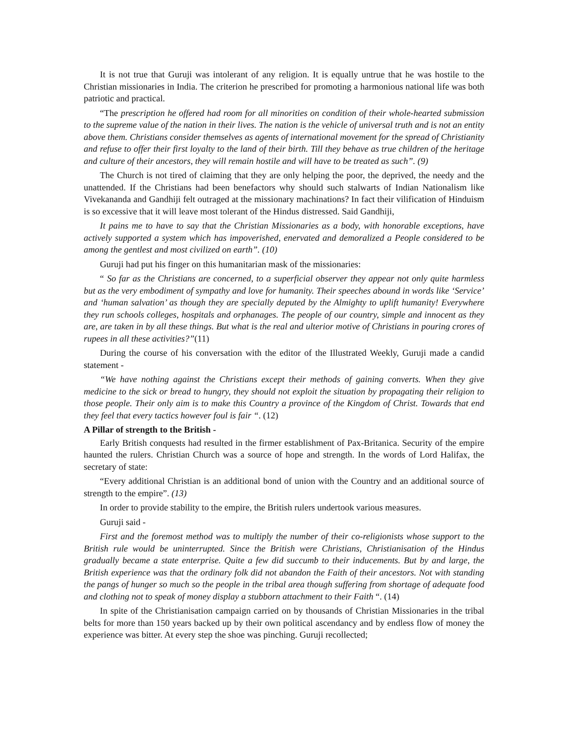It is not true that Guruji was intolerant of any religion. It is equally untrue that he was hostile to the Christian missionaries in India. The criterion he prescribed for promoting a harmonious national life was both patriotic and practical.
“The prescription he offered had room for all minorities on condition of their whole-hearted submission to the supreme value of the nation in their lives. The nation is the vehicle of universal truth and is not an entity above them. Christians consider themselves as agents of international movement for the spread of Christianity and refuse to offer their first loyalty to the land of their birth. Till they behave as true children of the heritage and culture of their ancestors, they will remain hostile and will have to be treated as such”. (9)
The Church is not tired of claiming that they are only helping the poor, the deprived, the needy and the unattended. If the Christians had been benefactors why should such stalwarts of Indian Nationalism like Vivekananda and Gandhiji felt outraged at the missionary machinations? In fact their vilification of Hinduism is so excessive that it will leave most tolerant of the Hindus distressed. Said Gandhiji,
It pains me to have to say that the Christian Missionaries as a body, with honorable exceptions, have actively supported a system which has impoverished, enervated and demoralized a People considered to be among the gentlest and most civilized on earth”. (10)
Guruji had put his finger on this humanitarian mask of the missionaries:
“ So far as the Christians are concerned, to a superficial observer they appear not only quite harmless but as the very embodiment of sympathy and love for humanity. Their speeches abound in words like ‘Service’ and ‘human salvation’ as though they are specially deputed by the Almighty to uplift humanity! Everywhere they run schools colleges, hospitals and orphanages. The people of our country, simple and innocent as they are, are taken in by all these things. But what is the real and ulterior motive of Christians in pouring crores of rupees in all these activities?”(11)
During the course of his conversation with the editor of the Illustrated Weekly, Guruji made a candid statement -
“We have nothing against the Christians except their methods of gaining converts. When they give medicine to the sick or bread to hungry, they should not exploit the situation by propagating their religion to those people. Their only aim is to make this Country a province of the Kingdom of Christ. Towards that end they feel that every tactics however foul is fair “. (12)
A Pillar of strength to the British -
Early British conquests had resulted in the firmer establishment of Pax-Britanica. Security of the empire haunted the rulers. Christian Church was a source of hope and strength. In the words of Lord Halifax, the secretary of state:
“Every additional Christian is an additional bond of union with the Country and an additional source of strength to the empire”. (13)
In order to provide stability to the empire, the British rulers undertook various measures.
Guruji said -
First and the foremost method was to multiply the number of their co-religionists whose support to the British rule would be uninterrupted. Since the British were Christians, Christianisation of the Hindus gradually became a state enterprise. Quite a few did succumb to their inducements. But by and large, the British experience was that the ordinary folk did not abandon the Faith of their ancestors. Not with standing the pangs of hunger so much so the people in the tribal area though suffering from shortage of adequate food and clothing not to speak of money display a stubborn attachment to their Faith “. (14)
In spite of the Christianisation campaign carried on by thousands of Christian Missionaries in the tribal belts for more than 150 years backed up by their own political ascendancy and by endless flow of money the experience was bitter. At every step the shoe was pinching. Guruji recollected;